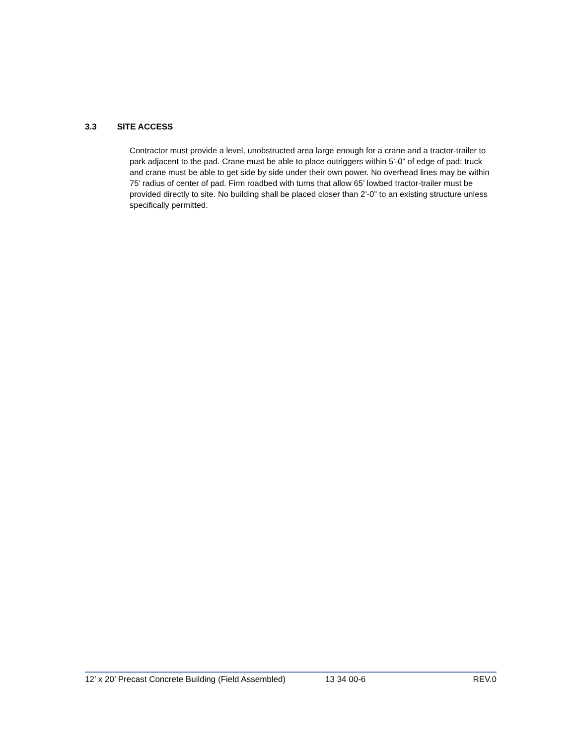3.3 SITE ACCESS
Contractor must provide a level, unobstructed area large enough for a crane and a tractor-trailer to park adjacent to the pad. Crane must be able to place outriggers within 5’-0” of edge of pad; truck and crane must be able to get side by side under their own power. No overhead lines may be within 75’ radius of center of pad. Firm roadbed with turns that allow 65’ lowbed tractor-trailer must be provided directly to site. No building shall be placed closer than 2’-0” to an existing structure unless specifically permitted.
12’ x 20’ Precast Concrete Building (Field Assembled) 13 34 00-6 REV.0